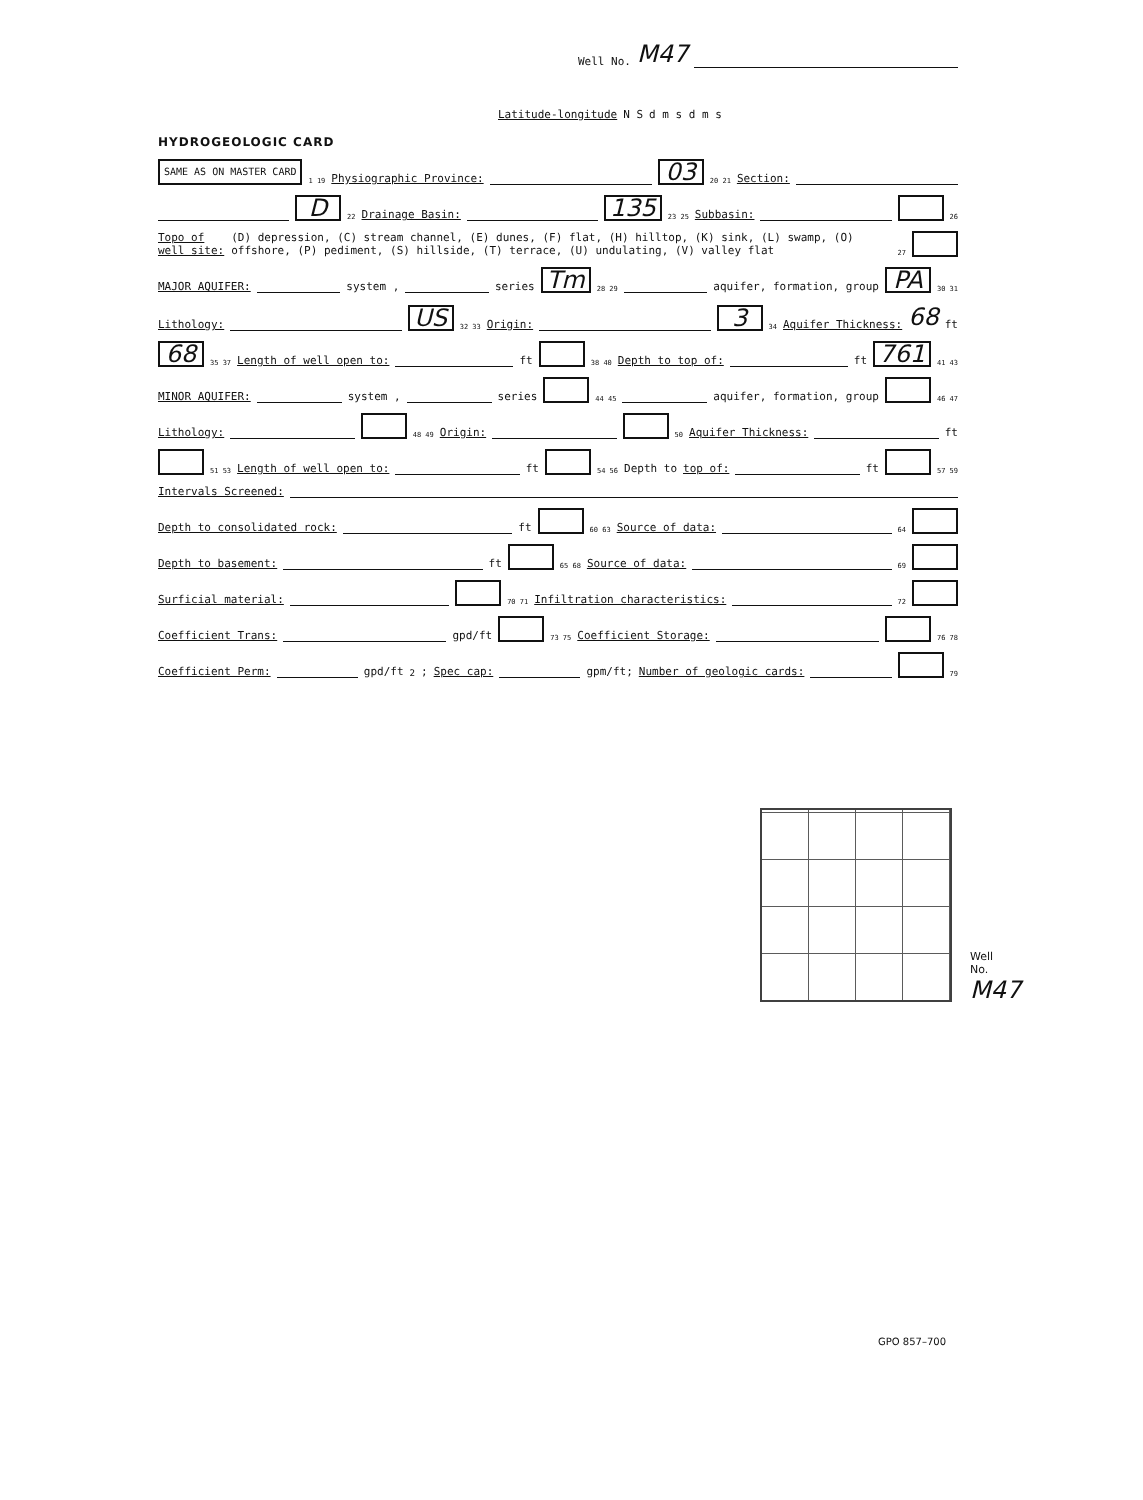Well No. M47
Latitude-longitude N S d m s d m s
HYDROGEOLOGIC CARD
SAME AS ON MASTER CARD 1 19 Physiographic Province: 03 20 21 Section:
D 22 Drainage Basin: 135 23 25 Subbasin: 26
Topo of well site: (D) depression, (C) stream channel, (E) dunes, (F) flat, (H) hilltop, (K) sink, (L) swamp, (O) offshore, (P) pediment, (S) hillside, (T) terrace, (U) undulating, (V) valley flat 27
MAJOR AQUIFER: system , series Tm 28 29 aquifer, formation, group PA 30 31
Lithology: US 32 33 Origin: 3 34 Aquifer Thickness: 68 ft
68 35 37 Length of well open to: ft 38 40 Depth to top of: ft 761 41 43
MINOR AQUIFER: system , series 44 45 aquifer, formation, group 46 47
Lithology: 48 49 Origin: 50 Aquifer Thickness: ft
51 53 Length of well open to: ft 54 56 Depth to top of: ft 57 59
Intervals Screened:
Depth to consolidated rock: ft 60 63 Source of data: 64
Depth to basement: ft 65 68 Source of data: 69
Surficial material: 70 71 Infiltration characteristics: 72
Coefficient Trans: gpd/ft 73 75 Coefficient Storage: 76 78
Coefficient Perm: gpd/ft<sup>2</sup>; Spec cap: gpm/ft; Number of geologic cards: 79
Well No. M47
GPO 857–700